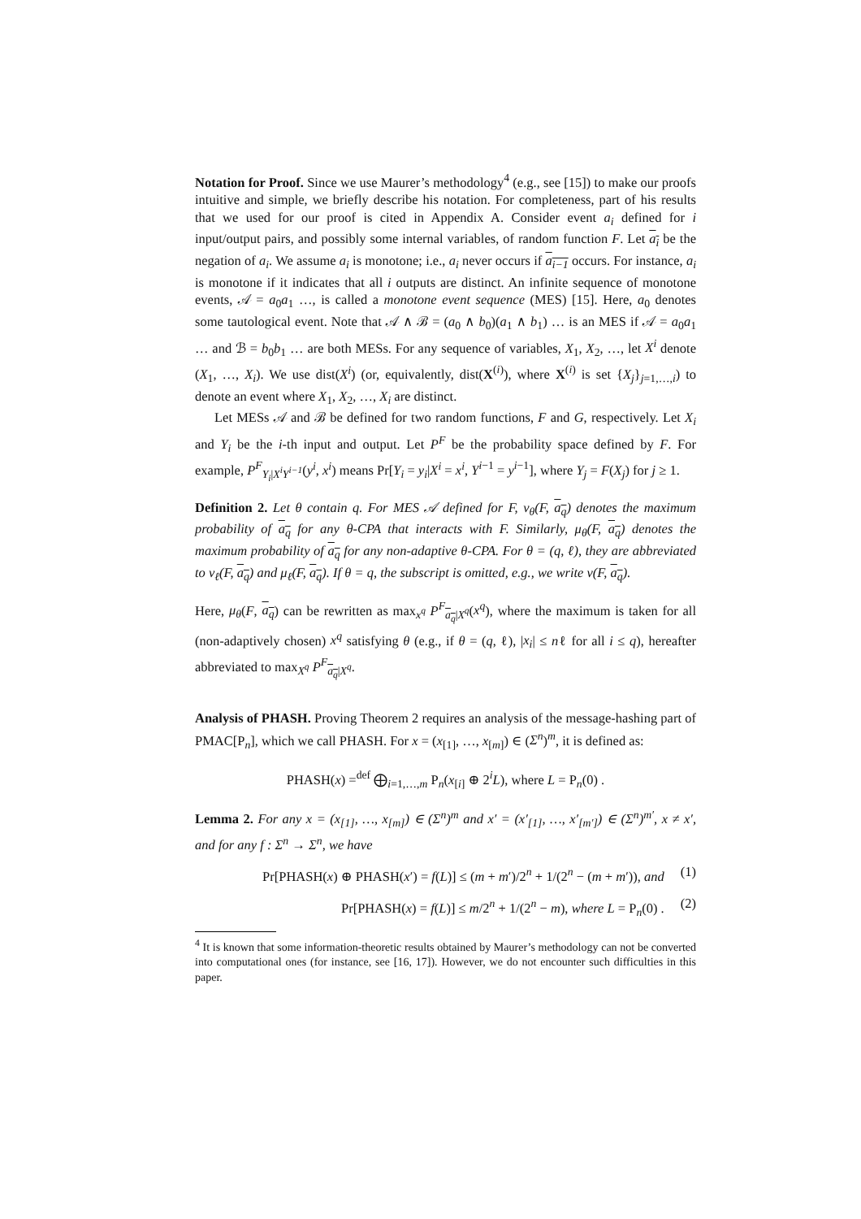Notation for Proof. Since we use Maurer’s methodology<sup>4</sup> (e.g., see [15]) to make our proofs intuitive and simple, we briefly describe his notation. For completeness, part of his results that we used for our proof is cited in Appendix A. Consider event a<sub>i</sub> defined for i input/output pairs, and possibly some internal variables, of random function F. Let a<sub>i</sub> be the negation of a<sub>i</sub>. We assume a<sub>i</sub> is monotone; i.e., a<sub>i</sub> never occurs if a<sub>i−1</sub> occurs. For instance, a<sub>i</sub> is monotone if it indicates that all i outputs are distinct. An infinite sequence of monotone events, 𝒜 = a<sub>0</sub>a<sub>1</sub> …, is called a monotone event sequence (MES) [15]. Here, a<sub>0</sub> denotes some tautological event. Note that 𝒜 ∧ ℬ = (a<sub>0</sub> ∧ b<sub>0</sub>)(a<sub>1</sub> ∧ b<sub>1</sub>) … is an MES if 𝒜 = a<sub>0</sub>a<sub>1</sub> … and ℬ = b<sub>0</sub>b<sub>1</sub> … are both MESs. For any sequence of variables, X<sub>1</sub>, X<sub>2</sub>, …, let X<sup>i</sup> denote (X<sub>1</sub>, …, X<sub>i</sub>). We use dist(X<sup>i</sup>) (or, equivalently, dist(X<sup>(i)</sup>), where X<sup>(i)</sup> is set {X<sub>j</sub>}<sub>j=1,…,i</sub>) to denote an event where X<sub>1</sub>, X<sub>2</sub>, …, X<sub>i</sub> are distinct.
Let MESs 𝒜 and ℬ be defined for two random functions, F and G, respectively. Let X<sub>i</sub> and Y<sub>i</sub> be the i-th input and output. Let P<sup>F</sup> be the probability space defined by F. For example, P<sup>F</sup><sub>Y<sub>i</sub>|X<sup>i</sup>Y<sup>i−1</sup></sub>(y<sup>i</sup>, x<sup>i</sup>) means Pr[Y<sub>i</sub> = y<sub>i</sub>|X<sup>i</sup> = x<sup>i</sup>, Y<sup>i−1</sup> = y<sup>i−1</sup>], where Y<sub>j</sub> = F(X<sub>j</sub>) for j ≥ 1.
Definition 2. Let θ contain q. For MES 𝒜 defined for F, ν<sub>θ</sub>(F, a<sub>q</sub>) denotes the maximum probability of a<sub>q</sub> for any θ-CPA that interacts with F. Similarly, μ<sub>θ</sub>(F, a<sub>q</sub>) denotes the maximum probability of a<sub>q</sub> for any non-adaptive θ-CPA. For θ = (q, ℓ), they are abbreviated to ν<sub>ℓ</sub>(F, a<sub>q</sub>) and μ<sub>ℓ</sub>(F, a<sub>q</sub>). If θ = q, the subscript is omitted, e.g., we write ν(F, a<sub>q</sub>).
Here, μ<sub>θ</sub>(F, a<sub>q</sub>) can be rewritten as max<sub>x<sup>q</sup></sub> P<sup>F</sup><sub>a<sub>q</sub>|X<sup>q</sup></sub>(x<sup>q</sup>), where the maximum is taken for all (non-adaptively chosen) x<sup>q</sup> satisfying θ (e.g., if θ = (q, ℓ), |x<sub>i</sub>| ≤ nℓ for all i ≤ q), hereafter abbreviated to max<sub>X<sup>q</sup></sub> P<sup>F</sup><sub>a<sub>q</sub>|X<sup>q</sup></sub>.
Analysis of PHASH. Proving Theorem 2 requires an analysis of the message-hashing part of PMAC[P<sub>n</sub>], which we call PHASH. For x = (x<sub>[1]</sub>, …, x<sub>[m]</sub>) ∈ (Σ<sup>n</sup>)<sup>m</sup>, it is defined as:
PHASH(x) =<sup>def</sup> ⨁<sub>i=1,…,m</sub> P<sub>n</sub>(x<sub>[i]</sub> ⊕ 2<sup>i</sup>L), where L = P<sub>n</sub>(0) .
Lemma 2. For any x = (x<sub>[1]</sub>, …, x<sub>[m]</sub>) ∈ (Σ<sup>n</sup>)<sup>m</sup> and x′ = (x′<sub>[1]</sub>, …, x′<sub>[m′]</sub>) ∈ (Σ<sup>n</sup>)<sup>m′</sup>, x ≠ x′, and for any f : Σ<sup>n</sup> → Σ<sup>n</sup>, we have
Pr[PHASH(x) ⊕ PHASH(x′) = f(L)] ≤ (m + m′)/2<sup>n</sup> + 1/(2<sup>n</sup> − (m + m′)), and (1)
Pr[PHASH(x) = f(L)] ≤ m/2<sup>n</sup> + 1/(2<sup>n</sup> − m), where L = P<sub>n</sub>(0) . (2)
<sup>4</sup> It is known that some information-theoretic results obtained by Maurer’s methodology can not be converted into computational ones (for instance, see [16, 17]). However, we do not encounter such difficulties in this paper.